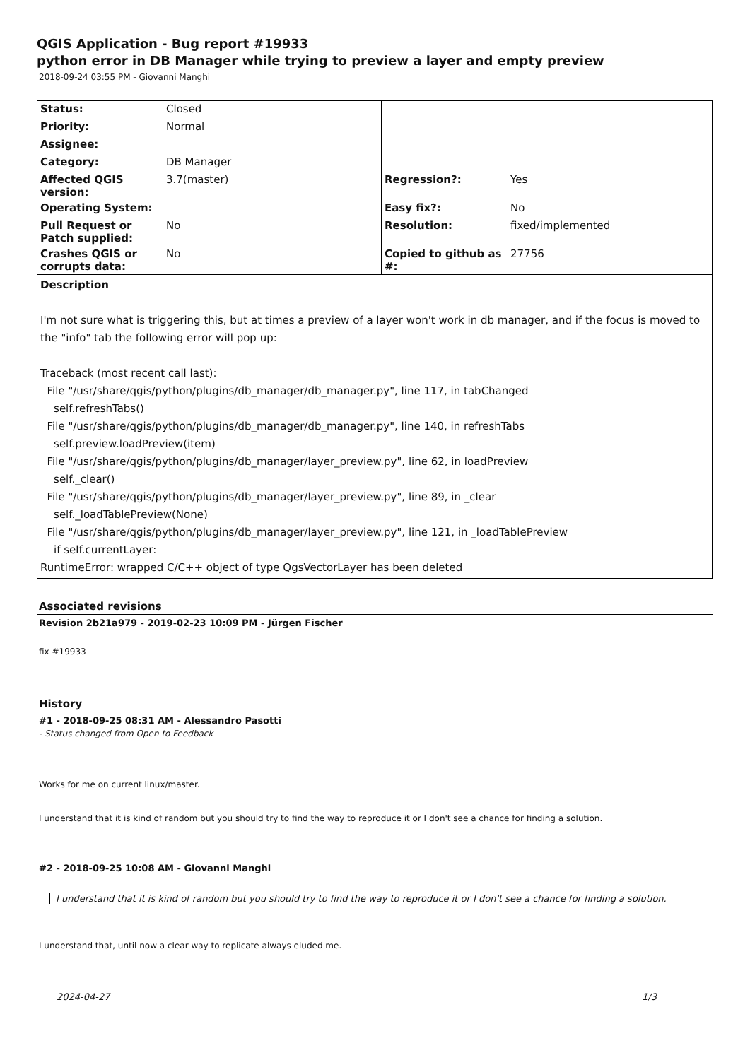QGIS Application - Bug report #19933
python error in DB Manager while trying to preview a layer and empty preview
2018-09-24 03:55 PM - Giovanni Manghi
| Status: | Closed | | |
| Priority: | Normal | | |
| Assignee: | | | |
| Category: | DB Manager | | |
| Affected QGIS version: | 3.7(master) | Regression?: | Yes |
| Operating System: | | Easy fix?: | No |
| Pull Request or Patch supplied: | No | Resolution: | fixed/implemented |
| Crashes QGIS or corrupts data: | No | Copied to github as #: | 27756 |
| Description I'm not sure what is triggering this, but at times a preview of a layer won't work in db manager, and if the focus is moved to the "info" tab the following error will pop up: Traceback (most recent call last): File "/usr/share/qgis/python/plugins/db_manager/db_manager.py", line 117, in tabChanged self.refreshTabs() File "/usr/share/qgis/python/plugins/db_manager/db_manager.py", line 140, in refreshTabs self.preview.loadPreview(item) File "/usr/share/qgis/python/plugins/db_manager/layer_preview.py", line 62, in loadPreview self._clear() File "/usr/share/qgis/python/plugins/db_manager/layer_preview.py", line 89, in _clear self._loadTablePreview(None) File "/usr/share/qgis/python/plugins/db_manager/layer_preview.py", line 121, in _loadTablePreview if self.currentLayer: RuntimeError: wrapped C/C++ object of type QgsVectorLayer has been deleted | | | |
Associated revisions
Revision 2b21a979 - 2019-02-23 10:09 PM - Jürgen Fischer
fix #19933
History
#1 - 2018-09-25 08:31 AM - Alessandro Pasotti
- Status changed from Open to Feedback
Works for me on current linux/master.
I understand that it is kind of random but you should try to find the way to reproduce it or I don't see a chance for finding a solution.
#2 - 2018-09-25 10:08 AM - Giovanni Manghi
I understand that it is kind of random but you should try to find the way to reproduce it or I don't see a chance for finding a solution.
I understand that, until now a clear way to replicate always eluded me.
2024-04-27 1/3